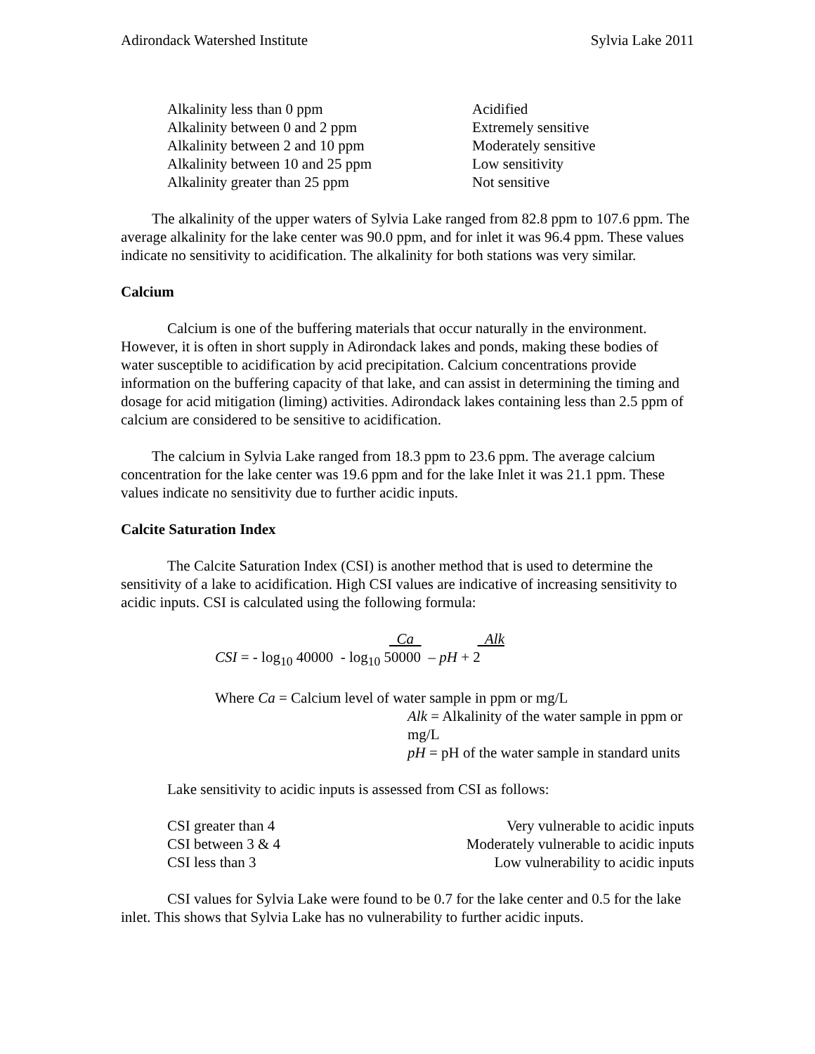Adirondack Watershed Institute Sylvia Lake 2011
| Alkalinity less than 0 ppm | Acidified |
| Alkalinity between 0 and 2 ppm | Extremely sensitive |
| Alkalinity between 2 and 10 ppm | Moderately sensitive |
| Alkalinity between 10 and 25 ppm | Low sensitivity |
| Alkalinity greater than 25 ppm | Not sensitive |
The alkalinity of the upper waters of Sylvia Lake ranged from 82.8 ppm to 107.6 ppm. The average alkalinity for the lake center was 90.0 ppm, and for inlet it was 96.4 ppm. These values indicate no sensitivity to acidification. The alkalinity for both stations was very similar.
Calcium
Calcium is one of the buffering materials that occur naturally in the environment. However, it is often in short supply in Adirondack lakes and ponds, making these bodies of water susceptible to acidification by acid precipitation. Calcium concentrations provide information on the buffering capacity of that lake, and can assist in determining the timing and dosage for acid mitigation (liming) activities. Adirondack lakes containing less than 2.5 ppm of calcium are considered to be sensitive to acidification.
The calcium in Sylvia Lake ranged from 18.3 ppm to 23.6 ppm. The average calcium concentration for the lake center was 19.6 ppm and for the lake Inlet it was 21.1 ppm. These values indicate no sensitivity due to further acidic inputs.
Calcite Saturation Index
The Calcite Saturation Index (CSI) is another method that is used to determine the sensitivity of a lake to acidification. High CSI values are indicative of increasing sensitivity to acidic inputs. CSI is calculated using the following formula:
Ca Alk
CSI = - log<sub>10</sub> 40000 - log<sub>10</sub> 50000 – pH + 2
Where Ca = Calcium level of water sample in ppm or mg/L
Alk = Alkalinity of the water sample in ppm or mg/L
pH = pH of the water sample in standard units
Lake sensitivity to acidic inputs is assessed from CSI as follows:
| CSI greater than 4 | Very vulnerable to acidic inputs |
| CSI between 3 & 4 | Moderately vulnerable to acidic inputs |
| CSI less than 3 | Low vulnerability to acidic inputs |
CSI values for Sylvia Lake were found to be 0.7 for the lake center and 0.5 for the lake inlet. This shows that Sylvia Lake has no vulnerability to further acidic inputs.